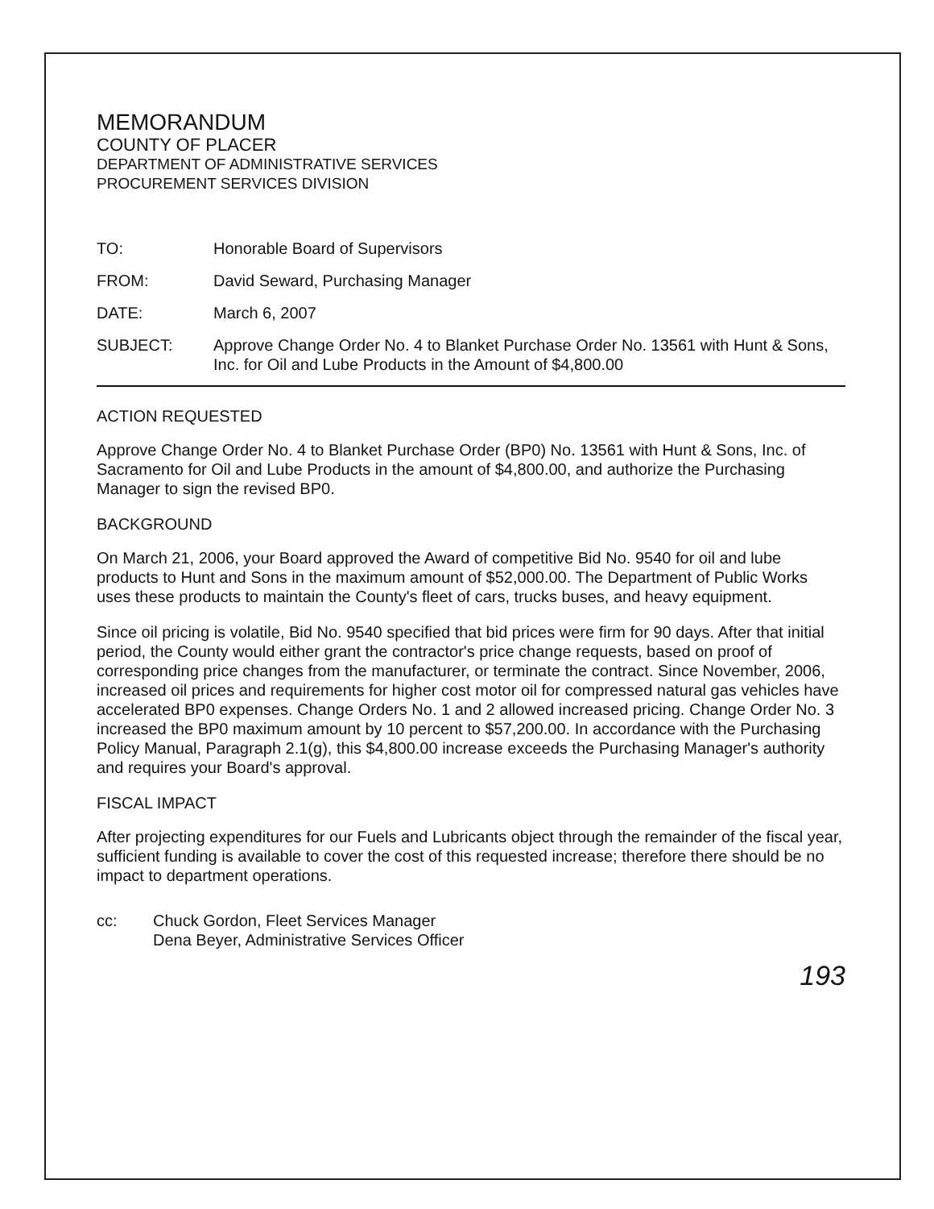MEMORANDUM
COUNTY OF PLACER
DEPARTMENT OF ADMINISTRATIVE SERVICES
PROCUREMENT SERVICES DIVISION
TO: Honorable Board of Supervisors
FROM: David Seward, Purchasing Manager
DATE: March 6, 2007
SUBJECT: Approve Change Order No. 4 to Blanket Purchase Order No. 13561 with Hunt & Sons, Inc. for Oil and Lube Products in the Amount of $4,800.00
ACTION REQUESTED
Approve Change Order No. 4 to Blanket Purchase Order (BP0) No. 13561 with Hunt & Sons, Inc. of Sacramento for Oil and Lube Products in the amount of $4,800.00, and authorize the Purchasing Manager to sign the revised BP0.
BACKGROUND
On March 21, 2006, your Board approved the Award of competitive Bid No. 9540 for oil and lube products to Hunt and Sons in the maximum amount of $52,000.00. The Department of Public Works uses these products to maintain the County's fleet of cars, trucks buses, and heavy equipment.
Since oil pricing is volatile, Bid No. 9540 specified that bid prices were firm for 90 days. After that initial period, the County would either grant the contractor's price change requests, based on proof of corresponding price changes from the manufacturer, or terminate the contract. Since November, 2006, increased oil prices and requirements for higher cost motor oil for compressed natural gas vehicles have accelerated BP0 expenses. Change Orders No. 1 and 2 allowed increased pricing. Change Order No. 3 increased the BP0 maximum amount by 10 percent to $57,200.00. In accordance with the Purchasing Policy Manual, Paragraph 2.1(g), this $4,800.00 increase exceeds the Purchasing Manager's authority and requires your Board's approval.
FISCAL IMPACT
After projecting expenditures for our Fuels and Lubricants object through the remainder of the fiscal year, sufficient funding is available to cover the cost of this requested increase; therefore there should be no impact to department operations.
cc: Chuck Gordon, Fleet Services Manager
Dena Beyer, Administrative Services Officer
193